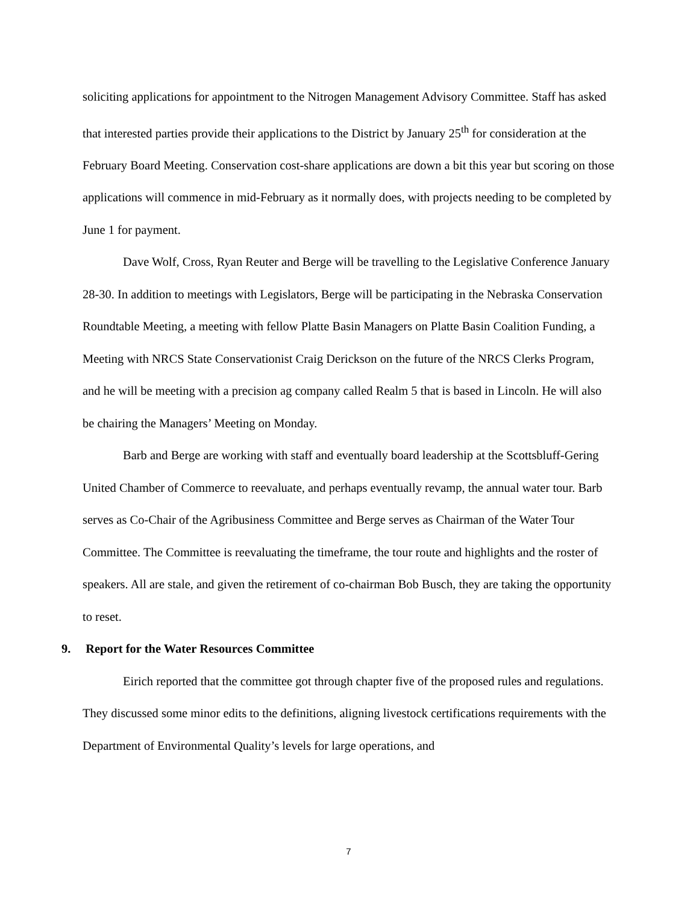soliciting applications for appointment to the Nitrogen Management Advisory Committee. Staff has asked that interested parties provide their applications to the District by January 25<sup>th</sup> for consideration at the February Board Meeting. Conservation cost-share applications are down a bit this year but scoring on those applications will commence in mid-February as it normally does, with projects needing to be completed by June 1 for payment.
Dave Wolf, Cross, Ryan Reuter and Berge will be travelling to the Legislative Conference January 28-30. In addition to meetings with Legislators, Berge will be participating in the Nebraska Conservation Roundtable Meeting, a meeting with fellow Platte Basin Managers on Platte Basin Coalition Funding, a Meeting with NRCS State Conservationist Craig Derickson on the future of the NRCS Clerks Program, and he will be meeting with a precision ag company called Realm 5 that is based in Lincoln. He will also be chairing the Managers’ Meeting on Monday.
Barb and Berge are working with staff and eventually board leadership at the Scottsbluff-Gering United Chamber of Commerce to reevaluate, and perhaps eventually revamp, the annual water tour. Barb serves as Co-Chair of the Agribusiness Committee and Berge serves as Chairman of the Water Tour Committee. The Committee is reevaluating the timeframe, the tour route and highlights and the roster of speakers. All are stale, and given the retirement of co-chairman Bob Busch, they are taking the opportunity to reset.
9. Report for the Water Resources Committee
Eirich reported that the committee got through chapter five of the proposed rules and regulations. They discussed some minor edits to the definitions, aligning livestock certifications requirements with the Department of Environmental Quality’s levels for large operations, and
7